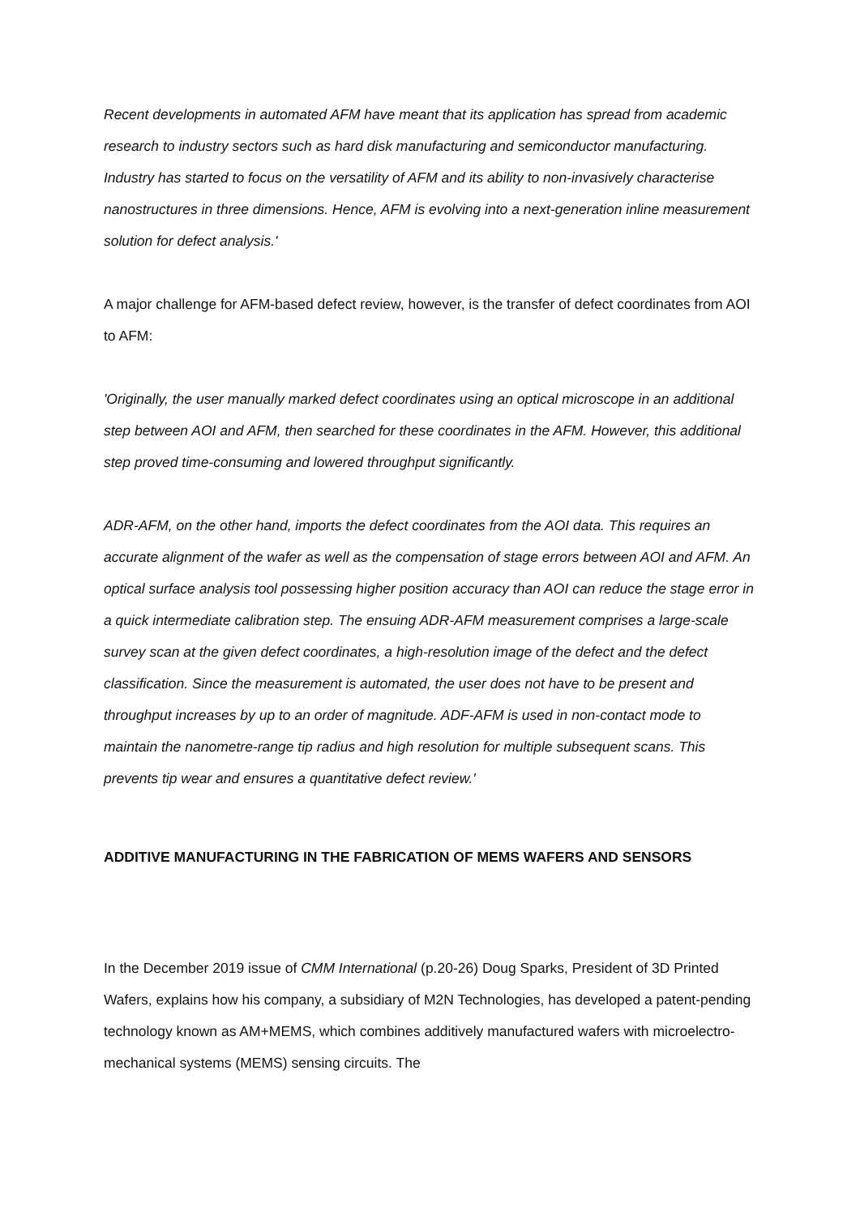Recent developments in automated AFM have meant that its application has spread from academic research to industry sectors such as hard disk manufacturing and semiconductor manufacturing. Industry has started to focus on the versatility of AFM and its ability to non-invasively characterise nanostructures in three dimensions. Hence, AFM is evolving into a next-generation inline measurement solution for defect analysis.'
A major challenge for AFM-based defect review, however, is the transfer of defect coordinates from AOI to AFM:
'Originally, the user manually marked defect coordinates using an optical microscope in an additional step between AOI and AFM, then searched for these coordinates in the AFM. However, this additional step proved time-consuming and lowered throughput significantly.
ADR-AFM, on the other hand, imports the defect coordinates from the AOI data. This requires an accurate alignment of the wafer as well as the compensation of stage errors between AOI and AFM. An optical surface analysis tool possessing higher position accuracy than AOI can reduce the stage error in a quick intermediate calibration step. The ensuing ADR-AFM measurement comprises a large-scale survey scan at the given defect coordinates, a high-resolution image of the defect and the defect classification. Since the measurement is automated, the user does not have to be present and throughput increases by up to an order of magnitude. ADF-AFM is used in non-contact mode to maintain the nanometre-range tip radius and high resolution for multiple subsequent scans. This prevents tip wear and ensures a quantitative defect review.'
ADDITIVE MANUFACTURING IN THE FABRICATION OF MEMS WAFERS AND SENSORS
In the December 2019 issue of CMM International (p.20-26) Doug Sparks, President of 3D Printed Wafers, explains how his company, a subsidiary of M2N Technologies, has developed a patent-pending technology known as AM+MEMS, which combines additively manufactured wafers with microelectro-mechanical systems (MEMS) sensing circuits. The